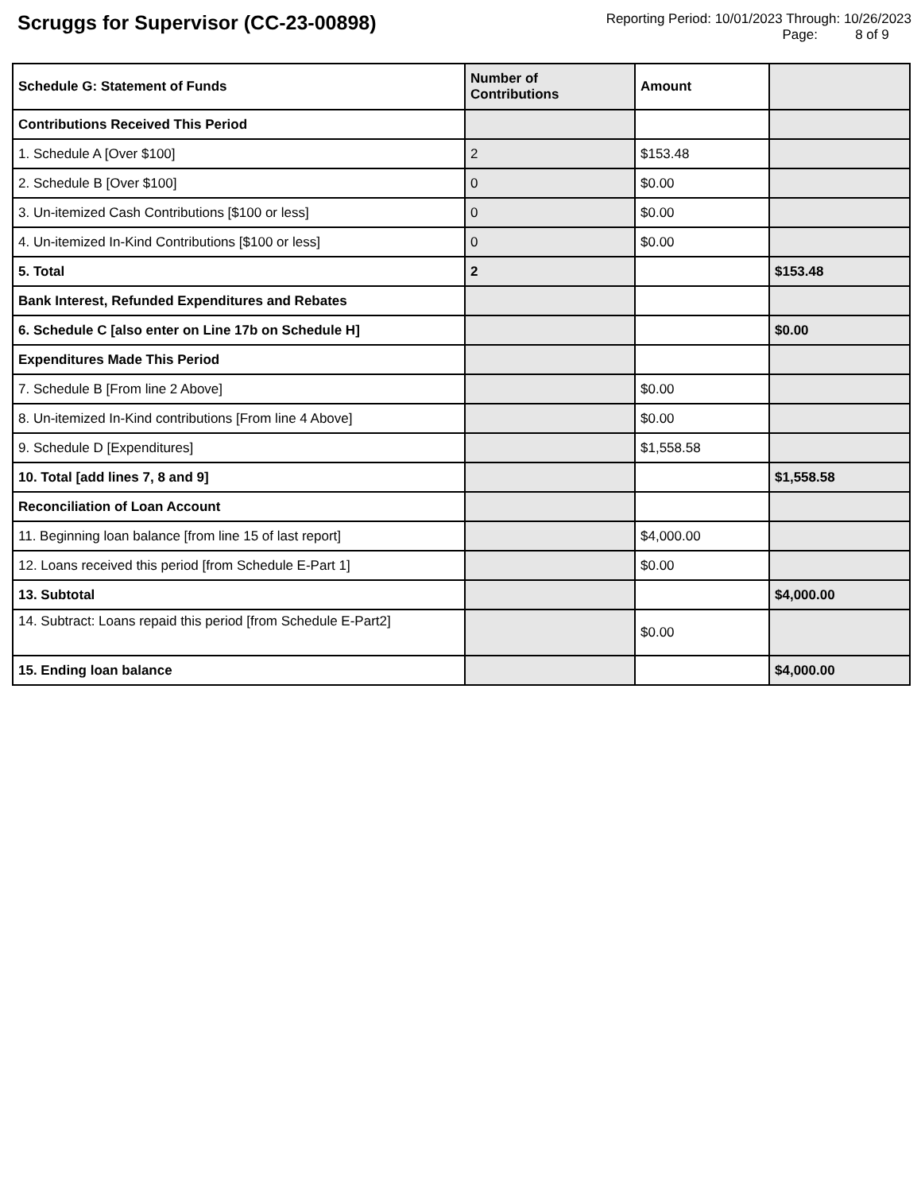Scruggs for Supervisor (CC-23-00898)
Reporting Period: 10/01/2023 Through: 10/26/2023
Page: 8 of 9
| Schedule G: Statement of Funds | Number of Contributions | Amount | |
| --- | --- | --- | --- |
| Contributions Received This Period | | | |
| 1. Schedule A [Over $100] | 2 | $153.48 | |
| 2. Schedule B [Over $100] | 0 | $0.00 | |
| 3. Un-itemized Cash Contributions [$100 or less] | 0 | $0.00 | |
| 4. Un-itemized In-Kind Contributions [$100 or less] | 0 | $0.00 | |
| 5. Total | 2 | | $153.48 |
| Bank Interest, Refunded Expenditures and Rebates | | | |
| 6. Schedule C [also enter on Line 17b on Schedule H] | | | $0.00 |
| Expenditures Made This Period | | | |
| 7. Schedule B [From line 2 Above] | | $0.00 | |
| 8. Un-itemized In-Kind contributions [From line 4 Above] | | $0.00 | |
| 9. Schedule D [Expenditures] | | $1,558.58 | |
| 10. Total [add lines 7, 8 and 9] | | | $1,558.58 |
| Reconciliation of Loan Account | | | |
| 11. Beginning loan balance [from line 15 of last report] | | $4,000.00 | |
| 12. Loans received this period [from Schedule E-Part 1] | | $0.00 | |
| 13. Subtotal | | | $4,000.00 |
| 14. Subtract: Loans repaid this period [from Schedule E-Part2] | | $0.00 | |
| 15. Ending loan balance | | | $4,000.00 |